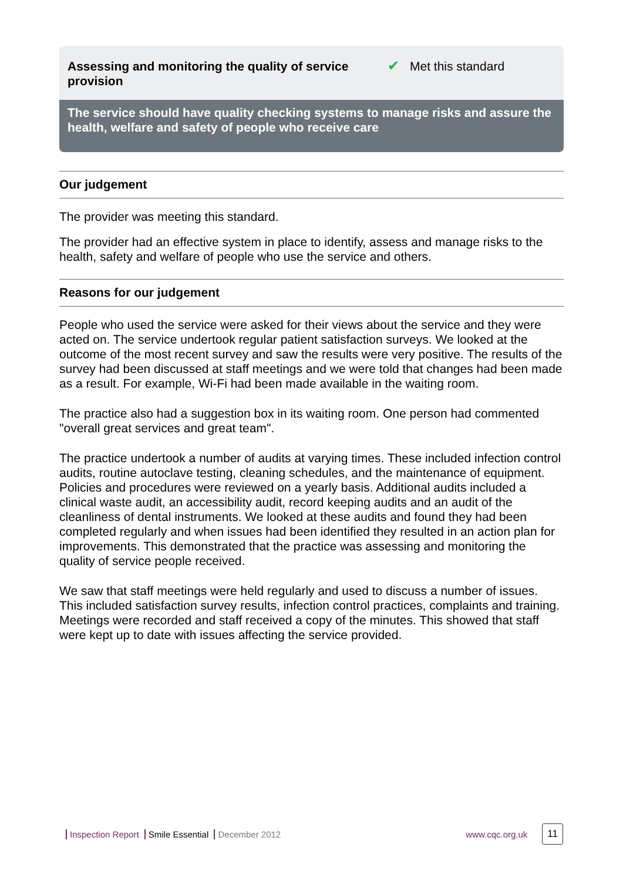Assessing and monitoring the quality of service provision
✔ Met this standard
The service should have quality checking systems to manage risks and assure the health, welfare and safety of people who receive care
Our judgement
The provider was meeting this standard.
The provider had an effective system in place to identify, assess and manage risks to the health, safety and welfare of people who use the service and others.
Reasons for our judgement
People who used the service were asked for their views about the service and they were acted on. The service undertook regular patient satisfaction surveys. We looked at the outcome of the most recent survey and saw the results were very positive. The results of the survey had been discussed at staff meetings and we were told that changes had been made as a result. For example, Wi-Fi had been made available in the waiting room.
The practice also had a suggestion box in its waiting room. One person had commented "overall great services and great team".
The practice undertook a number of audits at varying times. These included infection control audits, routine autoclave testing, cleaning schedules, and the maintenance of equipment. Policies and procedures were reviewed on a yearly basis. Additional audits included a clinical waste audit, an accessibility audit, record keeping audits and an audit of the cleanliness of dental instruments. We looked at these audits and found they had been completed regularly and when issues had been identified they resulted in an action plan for improvements. This demonstrated that the practice was assessing and monitoring the quality of service people received.
We saw that staff meetings were held regularly and used to discuss a number of issues. This included satisfaction survey results, infection control practices, complaints and training. Meetings were recorded and staff received a copy of the minutes. This showed that staff were kept up to date with issues affecting the service provided.
Inspection Report Smile Essential December 2012
www.cqc.org.uk 11